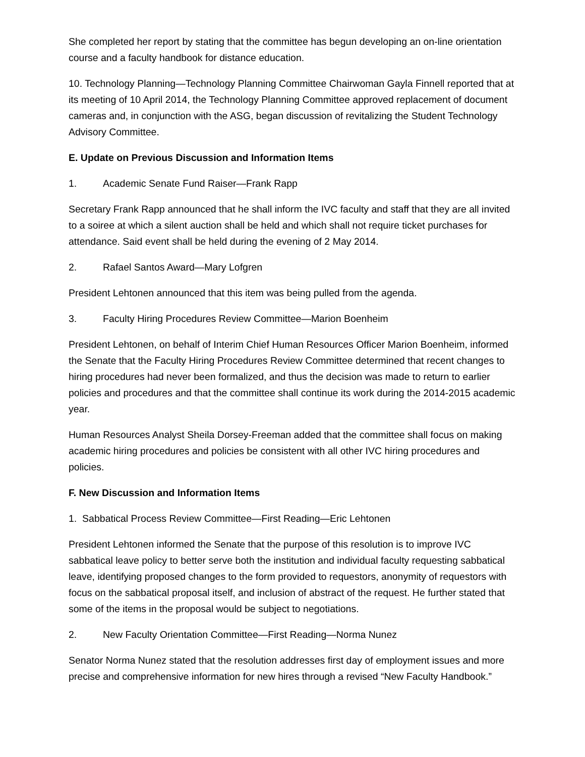She completed her report by stating that the committee has begun developing an on-line orientation course and a faculty handbook for distance education.
10. Technology Planning—Technology Planning Committee Chairwoman Gayla Finnell reported that at its meeting of 10 April 2014, the Technology Planning Committee approved replacement of document cameras and, in conjunction with the ASG, began discussion of revitalizing the Student Technology Advisory Committee.
E. Update on Previous Discussion and Information Items
1. Academic Senate Fund Raiser—Frank Rapp
Secretary Frank Rapp announced that he shall inform the IVC faculty and staff that they are all invited to a soiree at which a silent auction shall be held and which shall not require ticket purchases for attendance. Said event shall be held during the evening of 2 May 2014.
2. Rafael Santos Award—Mary Lofgren
President Lehtonen announced that this item was being pulled from the agenda.
3. Faculty Hiring Procedures Review Committee—Marion Boenheim
President Lehtonen, on behalf of Interim Chief Human Resources Officer Marion Boenheim, informed the Senate that the Faculty Hiring Procedures Review Committee determined that recent changes to hiring procedures had never been formalized, and thus the decision was made to return to earlier policies and procedures and that the committee shall continue its work during the 2014-2015 academic year.
Human Resources Analyst Sheila Dorsey-Freeman added that the committee shall focus on making academic hiring procedures and policies be consistent with all other IVC hiring procedures and policies.
F. New Discussion and Information Items
1. Sabbatical Process Review Committee—First Reading—Eric Lehtonen
President Lehtonen informed the Senate that the purpose of this resolution is to improve IVC sabbatical leave policy to better serve both the institution and individual faculty requesting sabbatical leave, identifying proposed changes to the form provided to requestors, anonymity of requestors with focus on the sabbatical proposal itself, and inclusion of abstract of the request. He further stated that some of the items in the proposal would be subject to negotiations.
2. New Faculty Orientation Committee—First Reading—Norma Nunez
Senator Norma Nunez stated that the resolution addresses first day of employment issues and more precise and comprehensive information for new hires through a revised “New Faculty Handbook.”